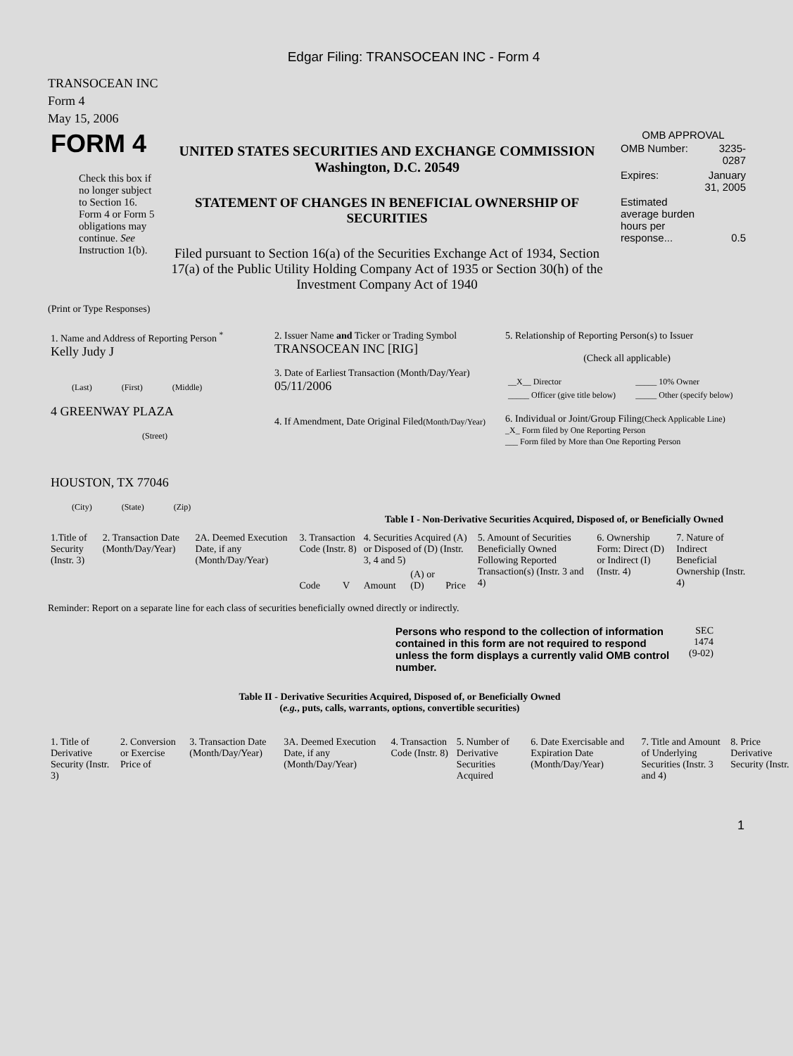Edgar Filing: TRANSOCEAN INC - Form 4
TRANSOCEAN INC
Form 4
May 15, 2006
| FORM 4 Check this box if no longer subject to Section 16. Form 4 or Form 5 obligations may continue. See Instruction 1(b). | UNITED STATES SECURITIES AND EXCHANGE COMMISSION Washington, D.C. 20549 STATEMENT OF CHANGES IN BENEFICIAL OWNERSHIP OF SECURITIES Filed pursuant to Section 16(a) of the Securities Exchange Act of 1934, Section 17(a) of the Public Utility Holding Company Act of 1935 or Section 30(h) of the Investment Company Act of 1940 | OMB APPROVAL / OMB Number: / 3235-0287 / / Expires: / January 31, 2005 / / Estimated average burden hours per response... / 0.5 / |
(Print or Type Responses)
| 1. Name and Address of Reporting Person <sup>*</sup> Kelly Judy J (Last) (First) (Middle) 4 GREENWAY PLAZA (Street) HOUSTON, TX 77046 (City) (State) (Zip) | 2. Issuer Name and Ticker or Trading Symbol TRANSOCEAN INC [RIG] 3. Date of Earliest Transaction (Month/Day/Year) 05/11/2006 4. If Amendment, Date Original Filed (Month/Day/Year) | 5. Relationship of Reporting Person(s) to Issuer (Check all applicable) / __X__ Director / _____ 10% Owner / / _____ Officer (give title below) / _____ Other (specify below) / 6. Individual or Joint/Group Filing (Check Applicable Line) _X_ Form filed by One Reporting Person ___ Form filed by More than One Reporting Person |
Table I - Non-Derivative Securities Acquired, Disposed of, or Beneficially Owned
| 1.Title of Security (Instr. 3) | 2. Transaction Date (Month/Day/Year) | 2A. Deemed Execution Date, if any (Month/Day/Year) | 3. Transaction Code (Instr. 8) | | 4. Securities Acquired (A) or Disposed of (D) (Instr. 3, 4 and 5) | | | 5. Amount of Securities Beneficially Owned Following Reported Transaction(s) (Instr. 3 and 4) | 6. Ownership Form: Direct (D) or Indirect (I) (Instr. 4) | 7. Nature of Indirect Beneficial Ownership (Instr. 4) |
| --- | --- | --- | --- | --- | --- | --- | --- | --- | --- | --- |
| | | | Code | V | Amount | (A) or (D) | Price | | | |
Reminder: Report on a separate line for each class of securities beneficially owned directly or indirectly.
| Persons who respond to the collection of information contained in this form are not required to respond unless the form displays a currently valid OMB control number. | SEC 1474 (9-02) |
Table II - Derivative Securities Acquired, Disposed of, or Beneficially Owned
(e.g., puts, calls, warrants, options, convertible securities)
| 1. Title of Derivative Security (Instr. 3) | 2. Conversion or Exercise Price of | 3. Transaction Date (Month/Day/Year) | 3A. Deemed Execution Date, if any (Month/Day/Year) | 4. Transaction Code (Instr. 8) | 5. Number of Derivative Securities Acquired | 6. Date Exercisable and Expiration Date (Month/Day/Year) | 7. Title and Amount of Underlying Securities (Instr. 3 and 4) | 8. Price Derivative Security (Instr. |
| --- | --- | --- | --- | --- | --- | --- | --- | --- |
1